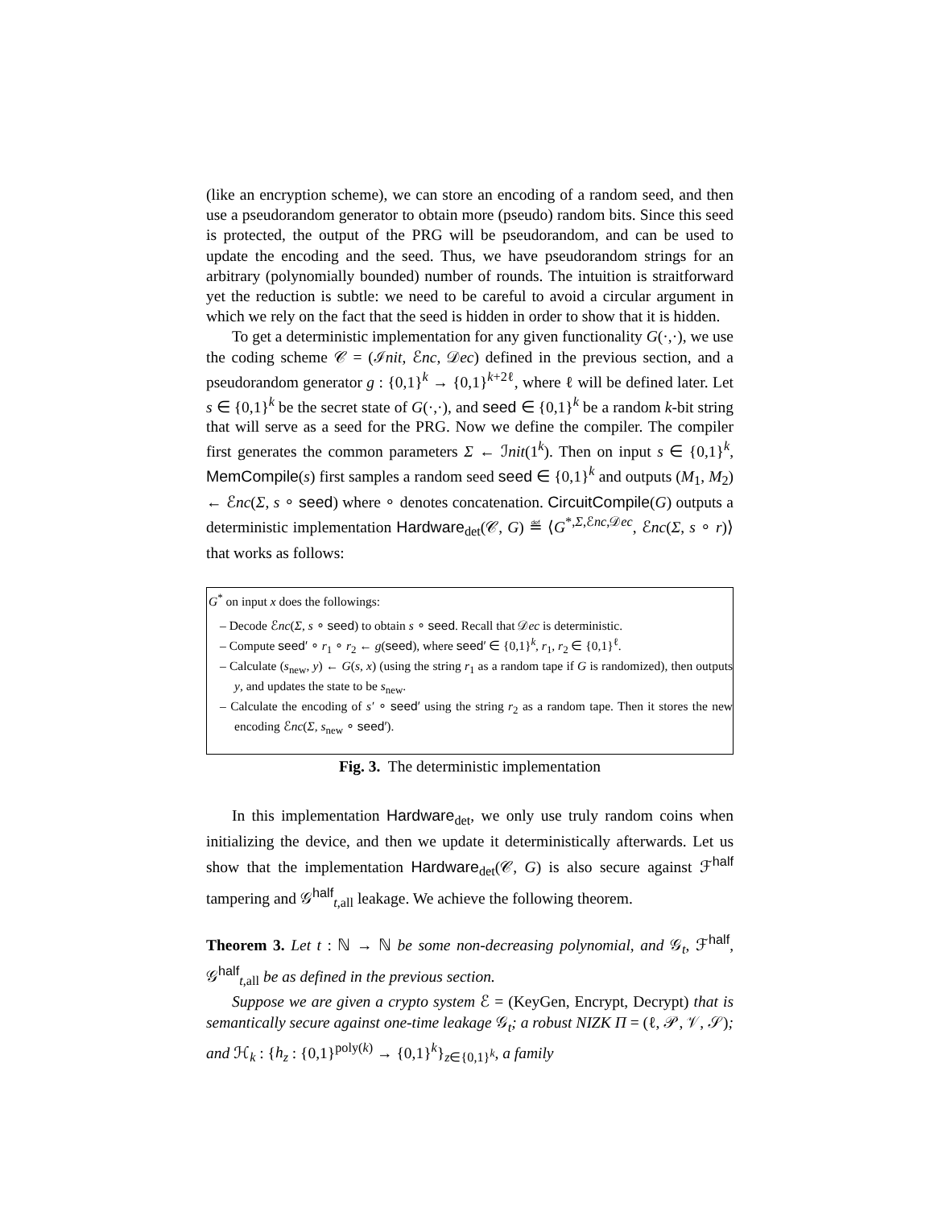(like an encryption scheme), we can store an encoding of a random seed, and then use a pseudorandom generator to obtain more (pseudo) random bits. Since this seed is protected, the output of the PRG will be pseudorandom, and can be used to update the encoding and the seed. Thus, we have pseudorandom strings for an arbitrary (polynomially bounded) number of rounds. The intuition is straitforward yet the reduction is subtle: we need to be careful to avoid a circular argument in which we rely on the fact that the seed is hidden in order to show that it is hidden.
To get a deterministic implementation for any given functionality G(·,·), we use the coding scheme 𝒞 = (ℐnit, ℰnc, 𝒟ec) defined in the previous section, and a pseudorandom generator g : {0,1}<sup>k</sup> → {0,1}<sup>k+2ℓ</sup>, where ℓ will be defined later. Let s ∈ {0,1}<sup>k</sup> be the secret state of G(·,·), and seed ∈ {0,1}<sup>k</sup> be a random k-bit string that will serve as a seed for the PRG. Now we define the compiler. The compiler first generates the common parameters Σ ← ℐnit(1<sup>k</sup>). Then on input s ∈ {0,1}<sup>k</sup>, MemCompile(s) first samples a random seed seed ∈ {0,1}<sup>k</sup> and outputs (M<sub>1</sub>, M<sub>2</sub>) ← ℰnc(Σ, s ∘ seed) where ∘ denotes concatenation. CircuitCompile(G) outputs a deterministic implementation Hardware<sub>det</sub>(𝒞, G) ≝ ⟨G<sup>*,Σ,ℰnc,𝒟ec</sup>, ℰnc(Σ, s ∘ r)⟩ that works as follows:
G<sup>*</sup> on input x does the followings:
– Decode ℰnc(Σ, s ∘ seed) to obtain s ∘ seed. Recall that 𝒟ec is deterministic.
– Compute seed′ ∘ r<sub>1</sub> ∘ r<sub>2</sub> ← g(seed), where seed′ ∈ {0,1}<sup>k</sup>, r<sub>1</sub>, r<sub>2</sub> ∈ {0,1}<sup>ℓ</sup>.
– Calculate (s<sub>new</sub>, y) ← G(s, x) (using the string r<sub>1</sub> as a random tape if G is randomized), then outputs y, and updates the state to be s<sub>new</sub>.
– Calculate the encoding of s′ ∘ seed′ using the string r<sub>2</sub> as a random tape. Then it stores the new encoding ℰnc(Σ, s<sub>new</sub> ∘ seed′).
Fig. 3. The deterministic implementation
In this implementation Hardware<sub>det</sub>, we only use truly random coins when initializing the device, and then we update it deterministically afterwards. Let us show that the implementation Hardware<sub>det</sub>(𝒞, G) is also secure against ℱ<sup>half</sup> tampering and 𝒢<sup>half</sup><sub>t,all</sub> leakage. We achieve the following theorem.
Theorem 3. Let t : ℕ → ℕ be some non-decreasing polynomial, and 𝒢<sub>t</sub>, ℱ<sup>half</sup>, 𝒢<sup>half</sup><sub>t,all</sub> be as defined in the previous section.
Suppose we are given a crypto system ℰ = (KeyGen, Encrypt, Decrypt) that is semantically secure against one-time leakage 𝒢<sub>t</sub>; a robust NIZK Π = (ℓ, 𝒫, 𝒱, 𝒮); and ℋ<sub>k</sub> : {h<sub>z</sub> : {0,1}<sup>poly(k)</sup> → {0,1}<sup>k</sup>}<sub>z∈{0,1}<sup>k</sup></sub>, a family